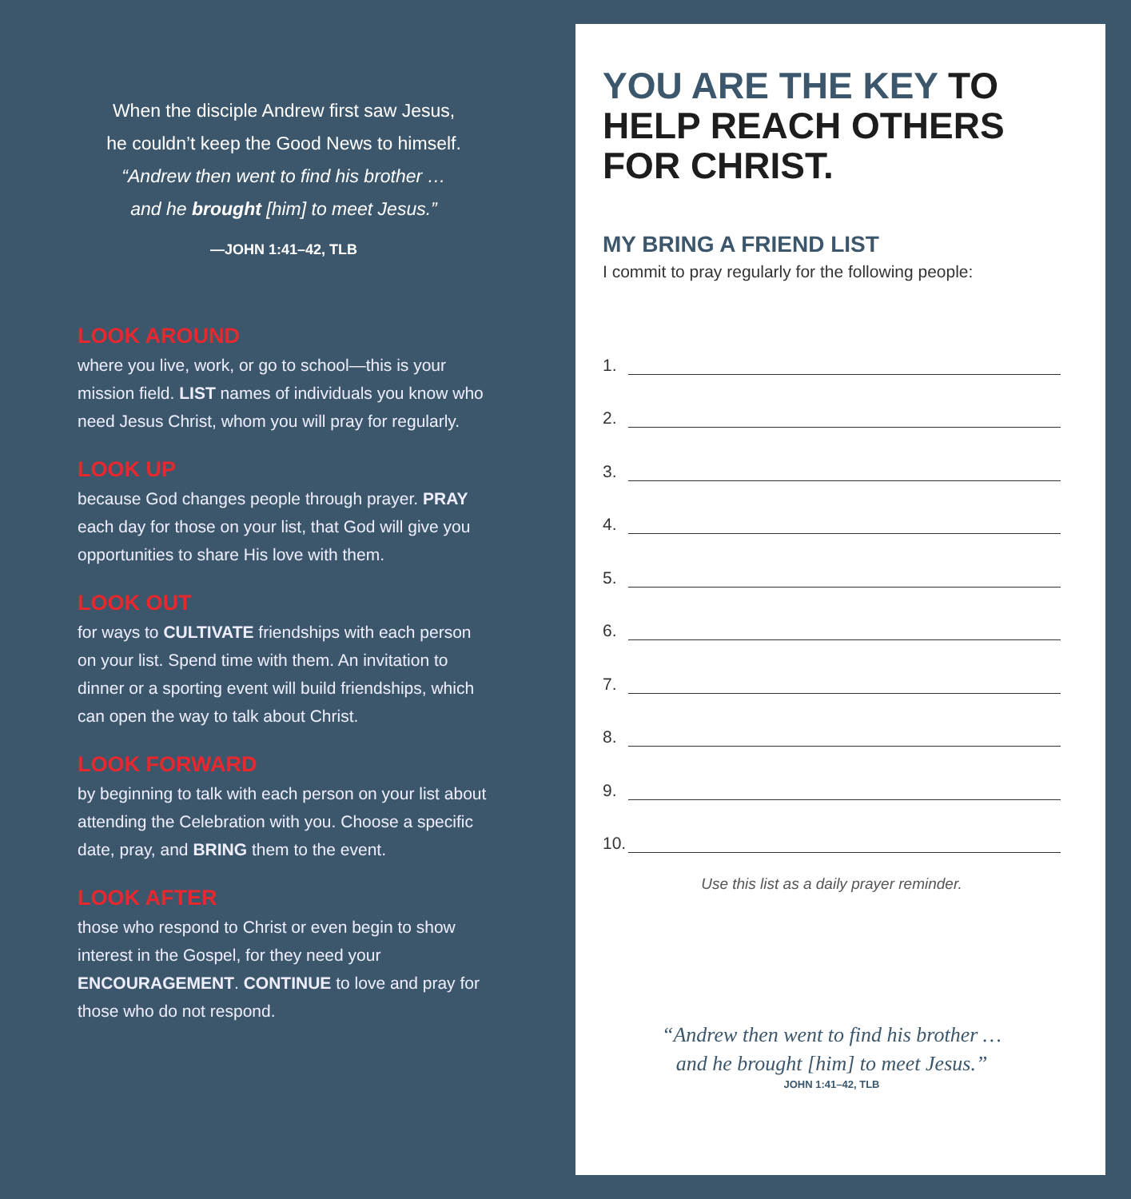When the disciple Andrew first saw Jesus,
he couldn’t keep the Good News to himself.
“Andrew then went to find his brother …
and he brought [him] to meet Jesus.”
—JOHN 1:41–42, TLB
LOOK AROUND
where you live, work, or go to school—this is your mission field. LIST names of individuals you know who need Jesus Christ, whom you will pray for regularly.
LOOK UP
because God changes people through prayer. PRAY each day for those on your list, that God will give you opportunities to share His love with them.
LOOK OUT
for ways to CULTIVATE friendships with each person on your list. Spend time with them. An invitation to dinner or a sporting event will build friendships, which can open the way to talk about Christ.
LOOK FORWARD
by beginning to talk with each person on your list about attending the Celebration with you. Choose a specific date, pray, and BRING them to the event.
LOOK AFTER
those who respond to Christ or even begin to show interest in the Gospel, for they need your ENCOURAGEMENT. CONTINUE to love and pray for those who do not respond.
YOU ARE THE KEY TO HELP REACH OTHERS FOR CHRIST.
MY BRING A FRIEND LIST
I commit to pray regularly for the following people:
1.
2.
3.
4.
5.
6.
7.
8.
9.
10.
Use this list as a daily prayer reminder.
“Andrew then went to find his brother …
and he brought [him] to meet Jesus.”
JOHN 1:41–42, TLB